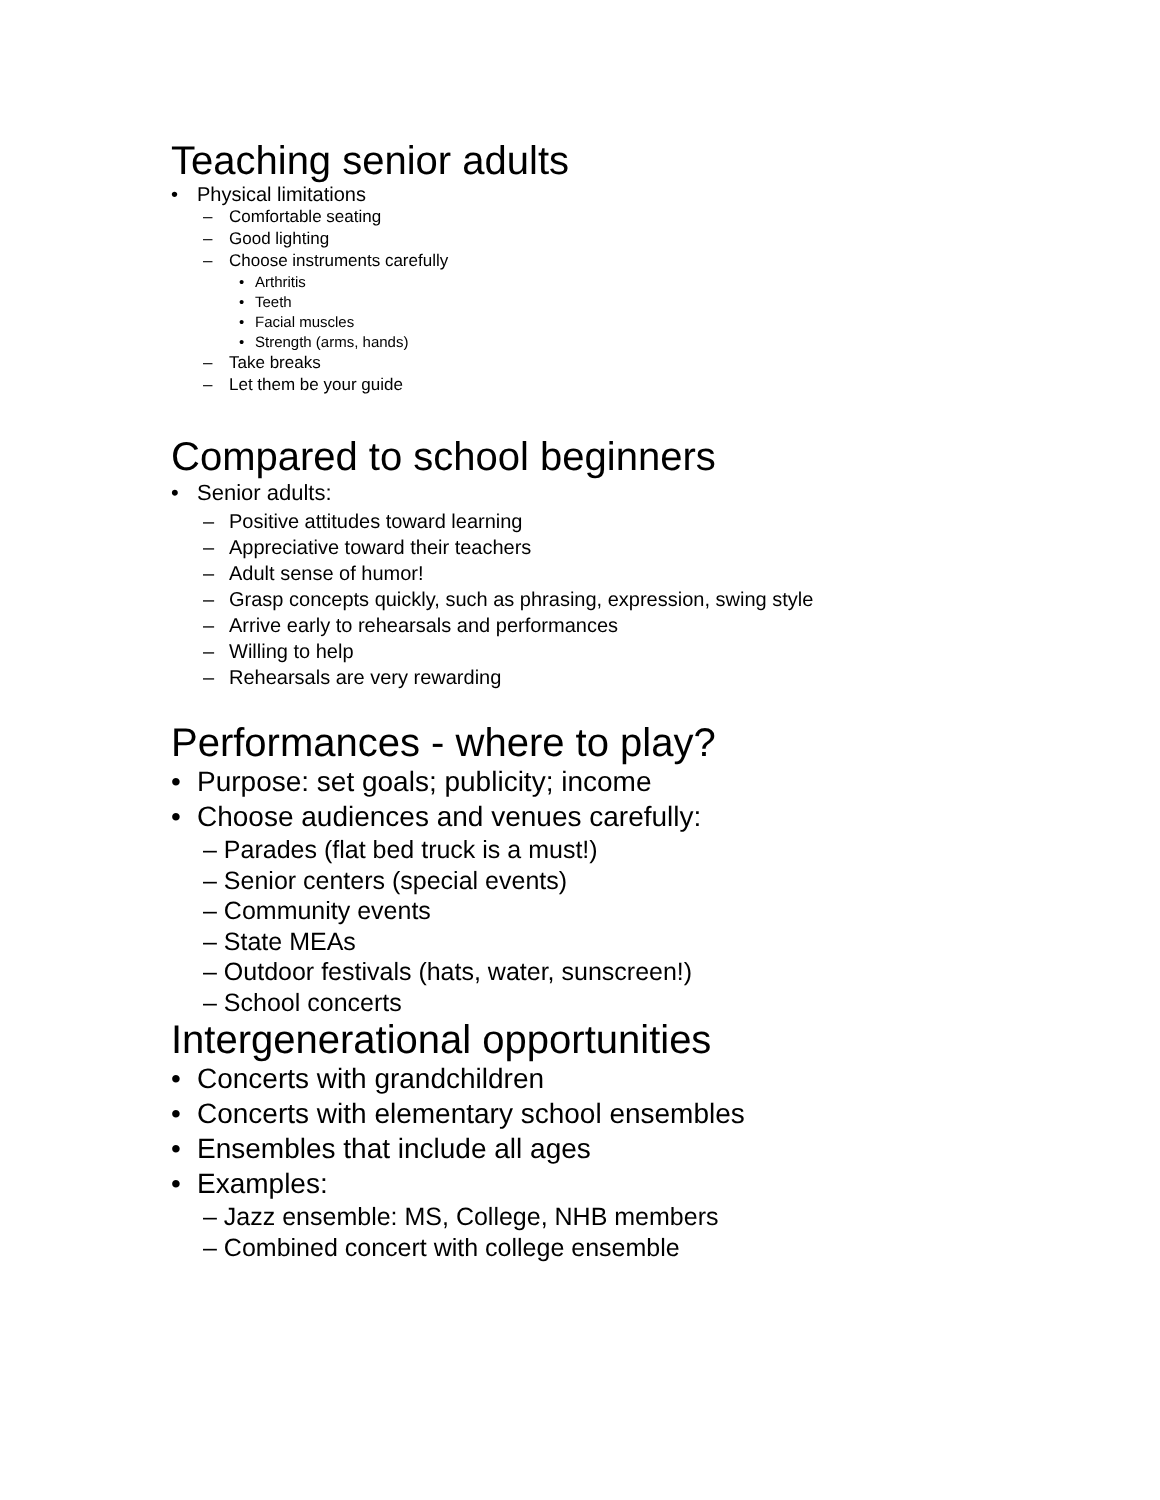Teaching senior adults
• Physical limitations
– Comfortable seating
– Good lighting
– Choose instruments carefully
• Arthritis
• Teeth
• Facial muscles
• Strength (arms, hands)
– Take breaks
– Let them be your guide
Compared to school beginners
• Senior adults:
– Positive attitudes toward learning
– Appreciative toward their teachers
– Adult sense of humor!
– Grasp concepts quickly, such as phrasing, expression, swing style
– Arrive early to rehearsals and performances
– Willing to help
– Rehearsals are very rewarding
Performances - where to play?
• Purpose: set goals; publicity; income
• Choose audiences and venues carefully:
– Parades (flat bed truck is a must!)
– Senior centers (special events)
– Community events
– State MEAs
– Outdoor festivals (hats, water, sunscreen!)
– School concerts
Intergenerational opportunities
• Concerts with grandchildren
• Concerts with elementary school ensembles
• Ensembles that include all ages
• Examples:
– Jazz ensemble: MS, College, NHB members
– Combined concert with college ensemble